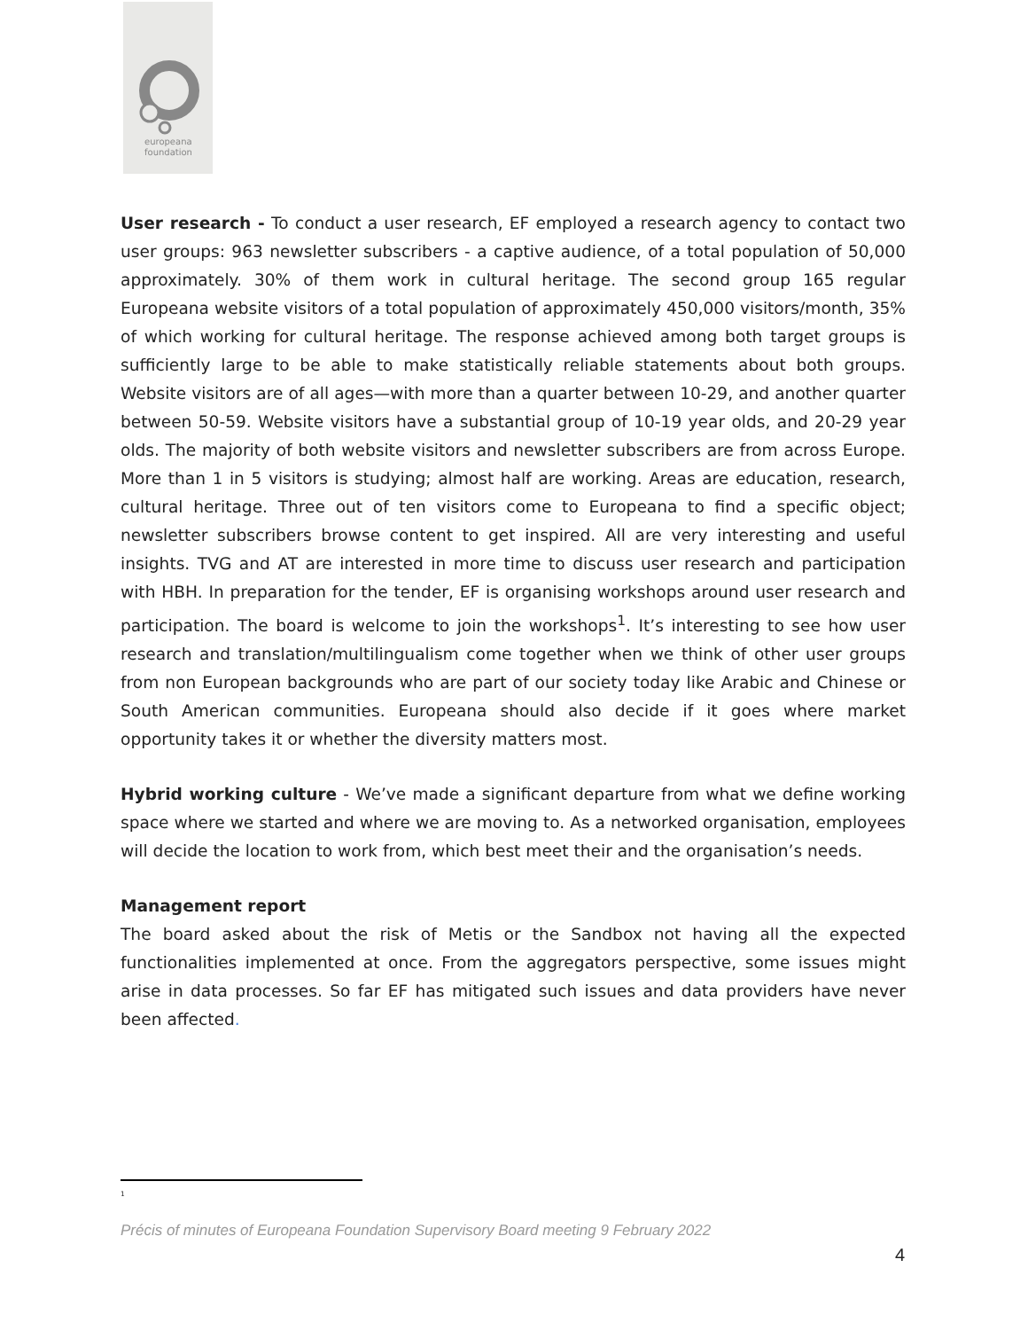europeana
foundation
User research - To conduct a user research, EF employed a research agency to contact two user groups: 963 newsletter subscribers - a captive audience, of a total population of 50,000 approximately. 30% of them work in cultural heritage. The second group 165 regular Europeana website visitors of a total population of approximately 450,000 visitors/month, 35% of which working for cultural heritage. The response achieved among both target groups is sufficiently large to be able to make statistically reliable statements about both groups. Website visitors are of all ages—with more than a quarter between 10-29, and another quarter between 50-59. Website visitors have a substantial group of 10-19 year olds, and 20-29 year olds. The majority of both website visitors and newsletter subscribers are from across Europe. More than 1 in 5 visitors is studying; almost half are working. Areas are education, research, cultural heritage. Three out of ten visitors come to Europeana to find a specific object; newsletter subscribers browse content to get inspired. All are very interesting and useful insights. TVG and AT are interested in more time to discuss user research and participation with HBH. In preparation for the tender, EF is organising workshops around user research and participation. The board is welcome to join the workshops<sup>1</sup>. It’s interesting to see how user research and translation/multilingualism come together when we think of other user groups from non European backgrounds who are part of our society today like Arabic and Chinese or South American communities. Europeana should also decide if it goes where market opportunity takes it or whether the diversity matters most.
Hybrid working culture - We’ve made a significant departure from what we define working space where we started and where we are moving to. As a networked organisation, employees will decide the location to work from, which best meet their and the organisation’s needs.
Management report
The board asked about the risk of Metis or the Sandbox not having all the expected functionalities implemented at once. From the aggregators perspective, some issues might arise in data processes. So far EF has mitigated such issues and data providers have never been affected.
<sup>1</sup>
Précis of minutes of Europeana Foundation Supervisory Board meeting 9 February 2022
4